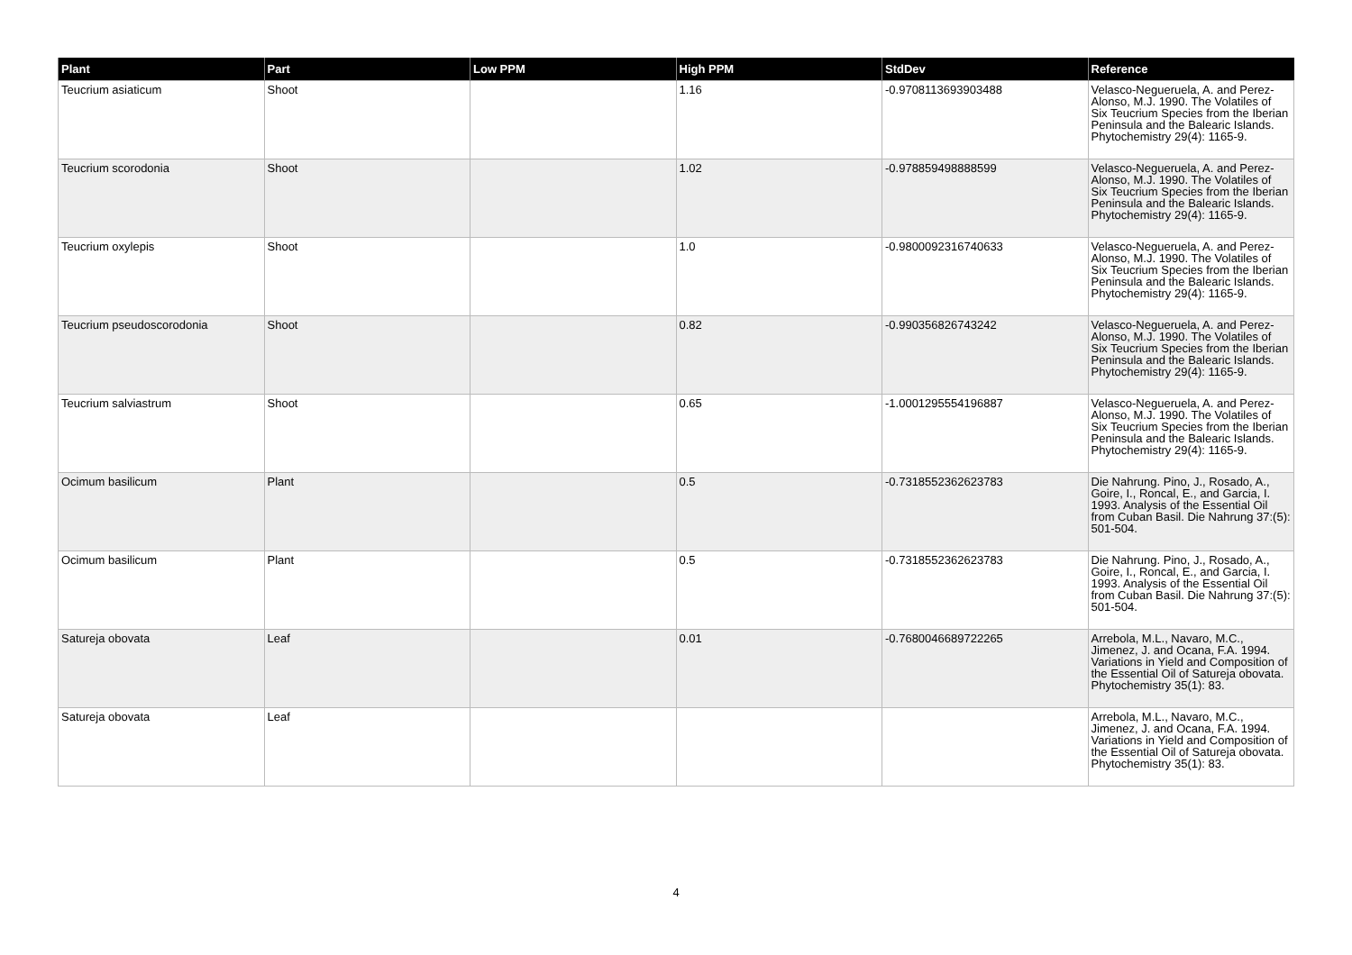| Plant | Part | Low PPM | High PPM | StdDev | Reference |
| --- | --- | --- | --- | --- | --- |
| Teucrium asiaticum | Shoot | | 1.16 | -0.9708113693903488 | Velasco-Negueruela, A. and Perez-Alonso, M.J. 1990. The Volatiles of Six Teucrium Species from the Iberian Peninsula and the Balearic Islands. Phytochemistry 29(4): 1165-9. |
| Teucrium scorodonia | Shoot | | 1.02 | -0.978859498888599 | Velasco-Negueruela, A. and Perez-Alonso, M.J. 1990. The Volatiles of Six Teucrium Species from the Iberian Peninsula and the Balearic Islands. Phytochemistry 29(4): 1165-9. |
| Teucrium oxylepis | Shoot | | 1.0 | -0.9800092316740633 | Velasco-Negueruela, A. and Perez-Alonso, M.J. 1990. The Volatiles of Six Teucrium Species from the Iberian Peninsula and the Balearic Islands. Phytochemistry 29(4): 1165-9. |
| Teucrium pseudoscorodonia | Shoot | | 0.82 | -0.990356826743242 | Velasco-Negueruela, A. and Perez-Alonso, M.J. 1990. The Volatiles of Six Teucrium Species from the Iberian Peninsula and the Balearic Islands. Phytochemistry 29(4): 1165-9. |
| Teucrium salviastrum | Shoot | | 0.65 | -1.0001295554196887 | Velasco-Negueruela, A. and Perez-Alonso, M.J. 1990. The Volatiles of Six Teucrium Species from the Iberian Peninsula and the Balearic Islands. Phytochemistry 29(4): 1165-9. |
| Ocimum basilicum | Plant | | 0.5 | -0.7318552362623783 | Die Nahrung. Pino, J., Rosado, A., Goire, I., Roncal, E., and Garcia, I. 1993. Analysis of the Essential Oil from Cuban Basil. Die Nahrung 37:(5): 501-504. |
| Ocimum basilicum | Plant | | 0.5 | -0.7318552362623783 | Die Nahrung. Pino, J., Rosado, A., Goire, I., Roncal, E., and Garcia, I. 1993. Analysis of the Essential Oil from Cuban Basil. Die Nahrung 37:(5): 501-504. |
| Satureja obovata | Leaf | | 0.01 | -0.7680046689722265 | Arrebola, M.L., Navaro, M.C., Jimenez, J. and Ocana, F.A. 1994. Variations in Yield and Composition of the Essential Oil of Satureja obovata. Phytochemistry 35(1): 83. |
| Satureja obovata | Leaf | | | | Arrebola, M.L., Navaro, M.C., Jimenez, J. and Ocana, F.A. 1994. Variations in Yield and Composition of the Essential Oil of Satureja obovata. Phytochemistry 35(1): 83. |
4